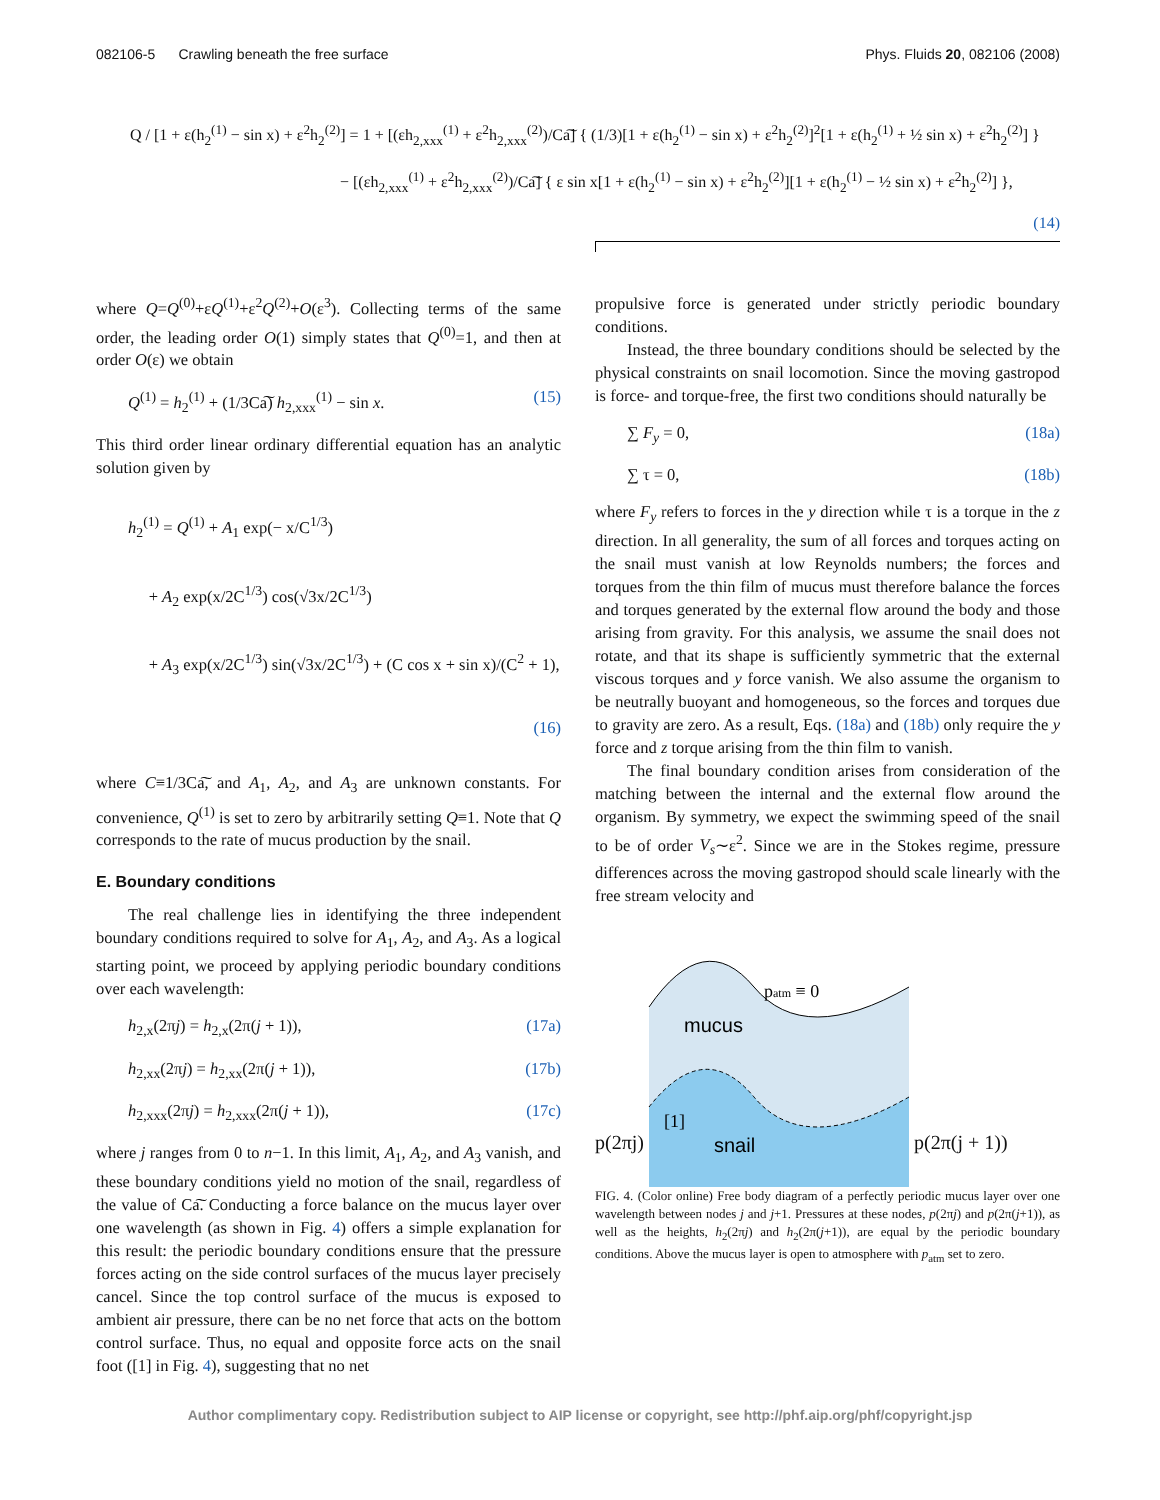082106-5 Crawling beneath the free surface Phys. Fluids 20, 082106 (2008)
Q / [1 + ε(h<sub>2</sub><sup>(1)</sup> − sin x) + ε<sup>2</sup>h<sub>2</sub><sup>(2)</sup>] = 1 + [(εh<sub>2,xxx</sub><sup>(1)</sup> + ε<sup>2</sup>h<sub>2,xxx</sub><sup>(2)</sup>)/Ca͠] { (1/3)[1 + ε(h<sub>2</sub><sup>(1)</sup> − sin x) + ε<sup>2</sup>h<sub>2</sub><sup>(2)</sup>]<sup>2</sup>[1 + ε(h<sub>2</sub><sup>(1)</sup> + ½ sin x) + ε<sup>2</sup>h<sub>2</sub><sup>(2)</sup>] }
− [(εh<sub>2,xxx</sub><sup>(1)</sup> + ε<sup>2</sup>h<sub>2,xxx</sub><sup>(2)</sup>)/Ca͠] { ε sin x[1 + ε(h<sub>2</sub><sup>(1)</sup> − sin x) + ε<sup>2</sup>h<sub>2</sub><sup>(2)</sup>][1 + ε(h<sub>2</sub><sup>(1)</sup> − ½ sin x) + ε<sup>2</sup>h<sub>2</sub><sup>(2)</sup>] },
(14)
where Q=Q<sup>(0)</sup>+εQ<sup>(1)</sup>+ε<sup>2</sup>Q<sup>(2)</sup>+O(ε<sup>3</sup>). Collecting terms of the same order, the leading order O(1) simply states that Q<sup>(0)</sup>=1, and then at order O(ε) we obtain
Q<sup>(1)</sup> = h<sub>2</sub><sup>(1)</sup> + (1/3Ca͠) h<sub>2,xxx</sub><sup>(1)</sup> − sin x. (15)
This third order linear ordinary differential equation has an analytic solution given by
h<sub>2</sub><sup>(1)</sup> = Q<sup>(1)</sup> + A<sub>1</sub> exp(− x/C<sup>1/3</sup>)
+ A<sub>2</sub> exp(x/2C<sup>1/3</sup>) cos(√3x/2C<sup>1/3</sup>)
+ A<sub>3</sub> exp(x/2C<sup>1/3</sup>) sin(√3x/2C<sup>1/3</sup>) + (C cos x + sin x)/(C<sup>2</sup> + 1),
(16)
where C≡1/3Ca͠, and A<sub>1</sub>, A<sub>2</sub>, and A<sub>3</sub> are unknown constants. For convenience, Q<sup>(1)</sup> is set to zero by arbitrarily setting Q≡1. Note that Q corresponds to the rate of mucus production by the snail.
E. Boundary conditions
The real challenge lies in identifying the three independent boundary conditions required to solve for A<sub>1</sub>, A<sub>2</sub>, and A<sub>3</sub>. As a logical starting point, we proceed by applying periodic boundary conditions over each wavelength:
h<sub>2,x</sub>(2πj) = h<sub>2,x</sub>(2π(j + 1)), (17a)
h<sub>2,xx</sub>(2πj) = h<sub>2,xx</sub>(2π(j + 1)), (17b)
h<sub>2,xxx</sub>(2πj) = h<sub>2,xxx</sub>(2π(j + 1)), (17c)
where j ranges from 0 to n−1. In this limit, A<sub>1</sub>, A<sub>2</sub>, and A<sub>3</sub> vanish, and these boundary conditions yield no motion of the snail, regardless of the value of Ca͠. Conducting a force balance on the mucus layer over one wavelength (as shown in Fig. 4) offers a simple explanation for this result: the periodic boundary conditions ensure that the pressure forces acting on the side control surfaces of the mucus layer precisely cancel. Since the top control surface of the mucus is exposed to ambient air pressure, there can be no net force that acts on the bottom control surface. Thus, no equal and opposite force acts on the snail foot ([1] in Fig. 4), suggesting that no net
propulsive force is generated under strictly periodic boundary conditions.
Instead, the three boundary conditions should be selected by the physical constraints on snail locomotion. Since the moving gastropod is force- and torque-free, the first two conditions should naturally be
∑ F<sub>y</sub> = 0, (18a)
∑ τ = 0, (18b)
where F<sub>y</sub> refers to forces in the y direction while τ is a torque in the z direction. In all generality, the sum of all forces and torques acting on the snail must vanish at low Reynolds numbers; the forces and torques from the thin film of mucus must therefore balance the forces and torques generated by the external flow around the body and those arising from gravity. For this analysis, we assume the snail does not rotate, and that its shape is sufficiently symmetric that the external viscous torques and y force vanish. We also assume the organism to be neutrally buoyant and homogeneous, so the forces and torques due to gravity are zero. As a result, Eqs. (18a) and (18b) only require the y force and z torque arising from the thin film to vanish.
The final boundary condition arises from consideration of the matching between the internal and the external flow around the organism. By symmetry, we expect the swimming speed of the snail to be of order V<sub>s</sub>∼ε<sup>2</sup>. Since we are in the Stokes regime, pressure differences across the moving gastropod should scale linearly with the free stream velocity and
p(2πj)
mucus
snail
[1]
patm ≡ 0
p(2π(j + 1))
FIG. 4. (Color online) Free body diagram of a perfectly periodic mucus layer over one wavelength between nodes j and j+1. Pressures at these nodes, p(2πj) and p(2π(j+1)), as well as the heights, h<sub>2</sub>(2πj) and h<sub>2</sub>(2π(j+1)), are equal by the periodic boundary conditions. Above the mucus layer is open to atmosphere with p<sub>atm</sub> set to zero.
Author complimentary copy. Redistribution subject to AIP license or copyright, see http://phf.aip.org/phf/copyright.jsp